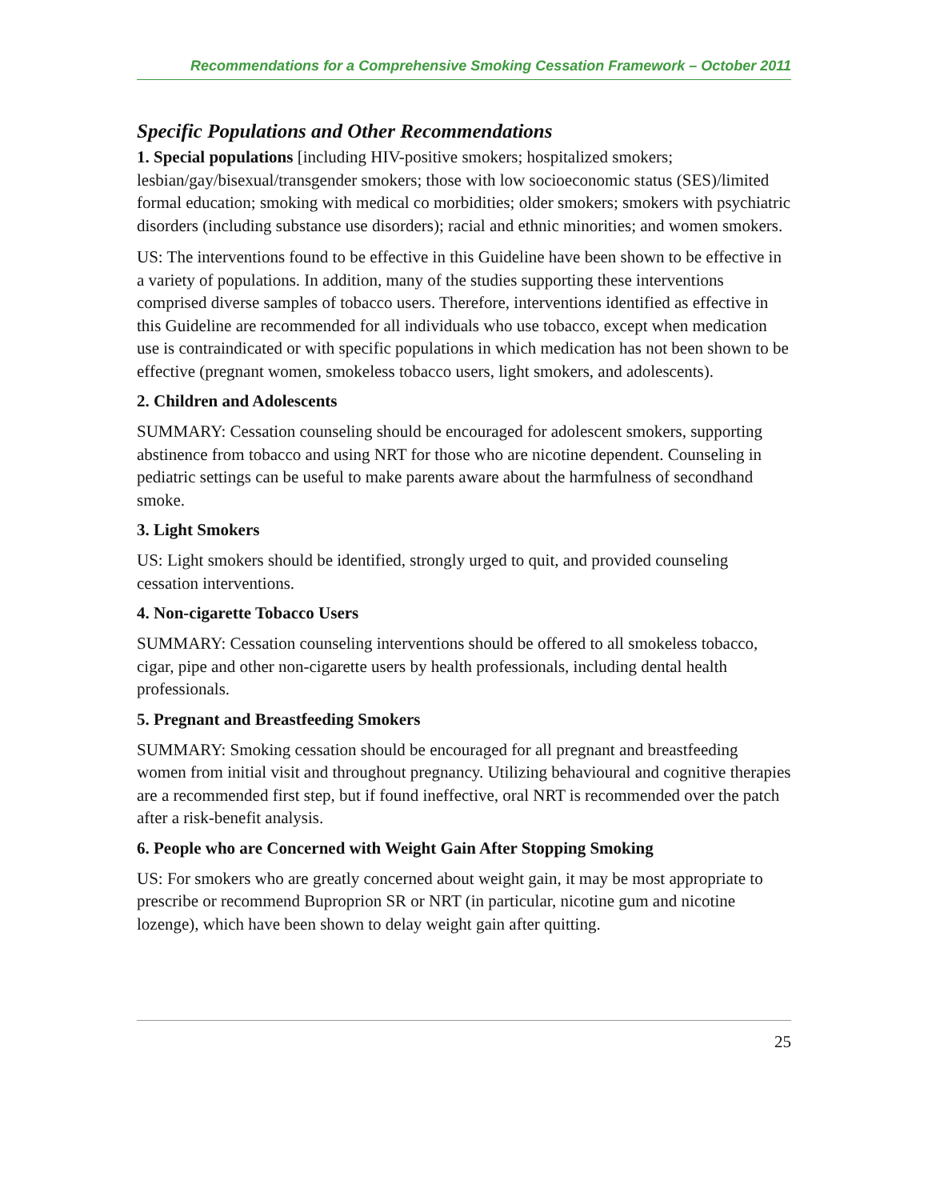Recommendations for a Comprehensive Smoking Cessation Framework – October 2011
Specific Populations and Other Recommendations
1. Special populations [including HIV-positive smokers; hospitalized smokers; lesbian/gay/bisexual/transgender smokers; those with low socioeconomic status (SES)/limited formal education; smoking with medical co morbidities; older smokers; smokers with psychiatric disorders (including substance use disorders); racial and ethnic minorities; and women smokers.
US: The interventions found to be effective in this Guideline have been shown to be effective in a variety of populations. In addition, many of the studies supporting these interventions comprised diverse samples of tobacco users. Therefore, interventions identified as effective in this Guideline are recommended for all individuals who use tobacco, except when medication use is contraindicated or with specific populations in which medication has not been shown to be effective (pregnant women, smokeless tobacco users, light smokers, and adolescents).
2. Children and Adolescents
SUMMARY: Cessation counseling should be encouraged for adolescent smokers, supporting abstinence from tobacco and using NRT for those who are nicotine dependent. Counseling in pediatric settings can be useful to make parents aware about the harmfulness of secondhand smoke.
3. Light Smokers
US: Light smokers should be identified, strongly urged to quit, and provided counseling cessation interventions.
4. Non-cigarette Tobacco Users
SUMMARY: Cessation counseling interventions should be offered to all smokeless tobacco, cigar, pipe and other non-cigarette users by health professionals, including dental health professionals.
5. Pregnant and Breastfeeding Smokers
SUMMARY: Smoking cessation should be encouraged for all pregnant and breastfeeding women from initial visit and throughout pregnancy. Utilizing behavioural and cognitive therapies are a recommended first step, but if found ineffective, oral NRT is recommended over the patch after a risk-benefit analysis.
6. People who are Concerned with Weight Gain After Stopping Smoking
US: For smokers who are greatly concerned about weight gain, it may be most appropriate to prescribe or recommend Buproprion SR or NRT (in particular, nicotine gum and nicotine lozenge), which have been shown to delay weight gain after quitting.
25